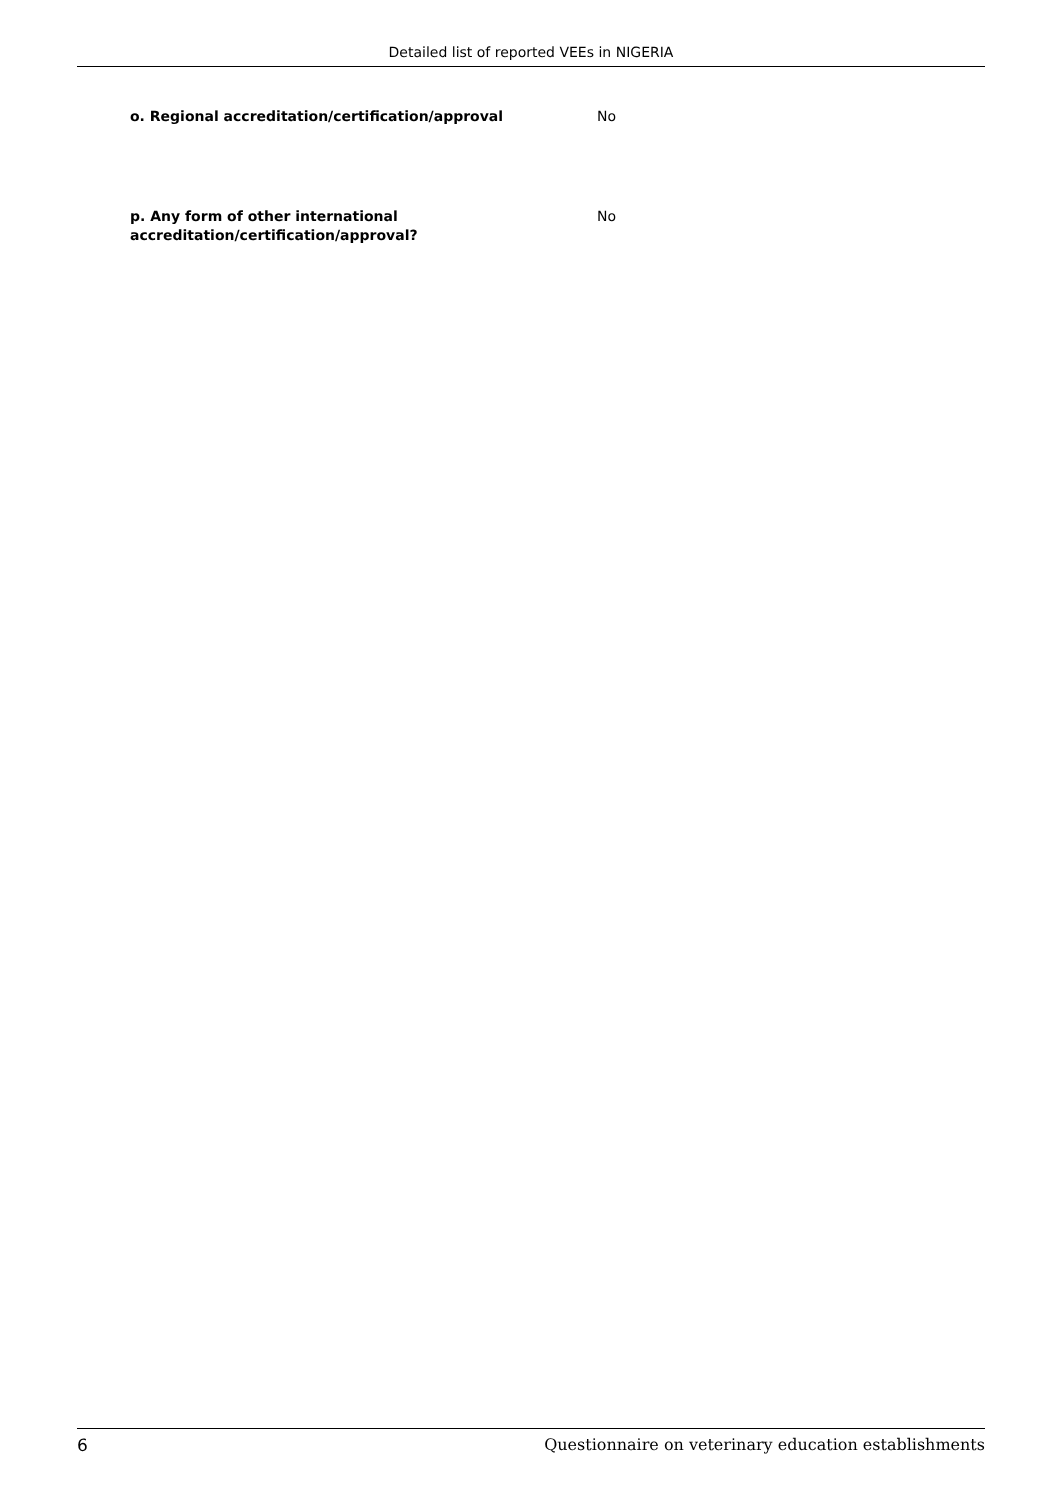Detailed list of reported VEEs in NIGERIA
o. Regional accreditation/certification/approval No
p. Any form of other international accreditation/certification/approval?
No
6 Questionnaire on veterinary education establishments